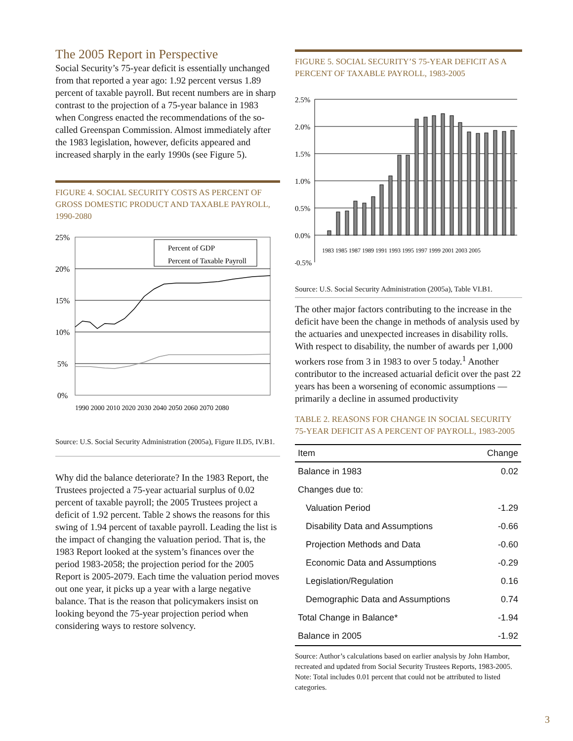The 2005 Report in Perspective
Social Security’s 75-year deficit is essentially unchanged from that reported a year ago: 1.92 percent versus 1.89 percent of taxable payroll. But recent numbers are in sharp contrast to the projection of a 75-year balance in 1983 when Congress enacted the recommendations of the so-called Greenspan Commission. Almost immediately after the 1983 legislation, however, deficits appeared and increased sharply in the early 1990s (see Figure 5).
FIGURE 4. SOCIAL SECURITY COSTS AS PERCENT OF GROSS DOMESTIC PRODUCT AND TAXABLE PAYROLL, 1990-2080
25%
20%
15%
10%
5%
0%
Percent of GDP
Percent of Taxable Payroll
1990 2000 2010 2020 2030 2040 2050 2060 2070 2080
Source: U.S. Social Security Administration (2005a), Figure II.D5, IV.B1.
Why did the balance deteriorate? In the 1983 Report, the Trustees projected a 75-year actuarial surplus of 0.02 percent of taxable payroll; the 2005 Trustees project a deficit of 1.92 percent. Table 2 shows the reasons for this swing of 1.94 percent of taxable payroll. Leading the list is the impact of changing the valuation period. That is, the 1983 Report looked at the system’s finances over the period 1983-2058; the projection period for the 2005 Report is 2005-2079. Each time the valuation period moves out one year, it picks up a year with a large negative balance. That is the reason that policymakers insist on looking beyond the 75-year projection period when considering ways to restore solvency.
FIGURE 5. SOCIAL SECURITY’S 75-YEAR DEFICIT AS A PERCENT OF TAXABLE PAYROLL, 1983-2005
2.5%
2.0%
1.5%
1.0%
0.5%
0.0%
-0.5%
1983 1985 1987 1989 1991 1993 1995 1997 1999 2001 2003 2005
Source: U.S. Social Security Administration (2005a), Table VI.B1.
The other major factors contributing to the increase in the deficit have been the change in methods of analysis used by the actuaries and unexpected increases in disability rolls. With respect to disability, the number of awards per 1,000 workers rose from 3 in 1983 to over 5 today.<sup>1</sup> Another contributor to the increased actuarial deficit over the past 22 years has been a worsening of economic assumptions — primarily a decline in assumed productivity
TABLE 2. REASONS FOR CHANGE IN SOCIAL SECURITY 75-YEAR DEFICIT AS A PERCENT OF PAYROLL, 1983-2005
| Item | Change |
| --- | --- |
| Balance in 1983 | 0.02 |
| Changes due to: | |
| Valuation Period | -1.29 |
| Disability Data and Assumptions | -0.66 |
| Projection Methods and Data | -0.60 |
| Economic Data and Assumptions | -0.29 |
| Legislation/Regulation | 0.16 |
| Demographic Data and Assumptions | 0.74 |
| Total Change in Balance* | -1.94 |
| Balance in 2005 | -1.92 |
Source: Author’s calculations based on earlier analysis by John Hambor, recreated and updated from Social Security Trustees Reports, 1983-2005. Note: Total includes 0.01 percent that could not be attributed to listed categories.
3